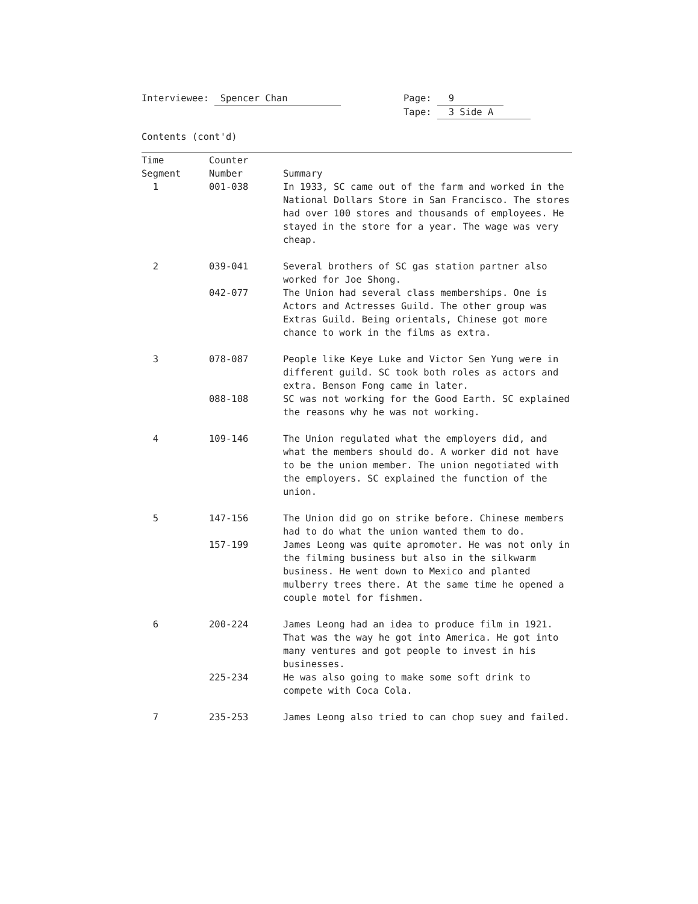Interviewee: Spencer Chan Page: 9
Tape: 3 Side A
Contents (cont'd)
| Time Segment | Counter Number | Summary |
| --- | --- | --- |
| 1 | 001-038 | In 1933, SC came out of the farm and worked in the National Dollars Store in San Francisco. The stores had over 100 stores and thousands of employees. He stayed in the store for a year. The wage was very cheap. |
| 2 | 039-041 | Several brothers of SC gas station partner also worked for Joe Shong. |
| | 042-077 | The Union had several class memberships. One is Actors and Actresses Guild. The other group was Extras Guild. Being orientals, Chinese got more chance to work in the films as extra. |
| 3 | 078-087 | People like Keye Luke and Victor Sen Yung were in different guild. SC took both roles as actors and extra. Benson Fong came in later. |
| | 088-108 | SC was not working for the Good Earth. SC explained the reasons why he was not working. |
| 4 | 109-146 | The Union regulated what the employers did, and what the members should do. A worker did not have to be the union member. The union negotiated with the employers. SC explained the function of the union. |
| 5 | 147-156 | The Union did go on strike before. Chinese members had to do what the union wanted them to do. |
| | 157-199 | James Leong was quite apromoter. He was not only in the filming business but also in the silkwarm business. He went down to Mexico and planted mulberry trees there. At the same time he opened a couple motel for fishmen. |
| 6 | 200-224 | James Leong had an idea to produce film in 1921. That was the way he got into America. He got into many ventures and got people to invest in his businesses. |
| | 225-234 | He was also going to make some soft drink to compete with Coca Cola. |
| 7 | 235-253 | James Leong also tried to can chop suey and failed. |